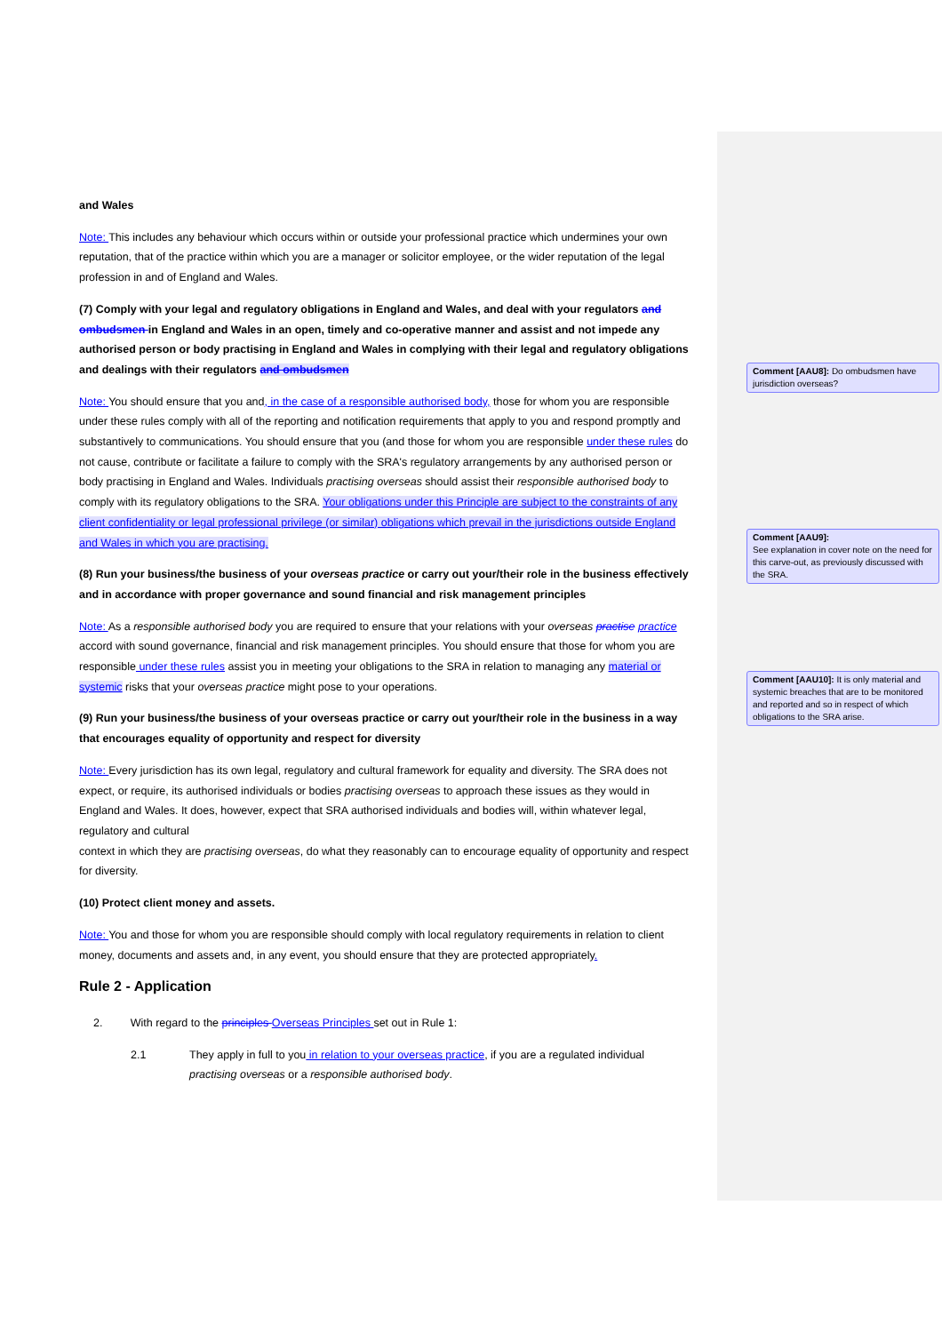and Wales
Note: This includes any behaviour which occurs within or outside your professional practice which undermines your own reputation, that of the practice within which you are a manager or solicitor employee, or the wider reputation of the legal profession in and of England and Wales.
(7) Comply with your legal and regulatory obligations in England and Wales, and deal with your regulators and ombudsmen in England and Wales in an open, timely and co-operative manner and assist and not impede any authorised person or body practising in England and Wales in complying with their legal and regulatory obligations and dealings with their regulators and ombudsmen
Note: You should ensure that you and, in the case of a responsible authorised body, those for whom you are responsible under these rules comply with all of the reporting and notification requirements that apply to you and respond promptly and substantively to communications. You should ensure that you (and those for whom you are responsible under these rules do not cause, contribute or facilitate a failure to comply with the SRA's regulatory arrangements by any authorised person or body practising in England and Wales. Individuals practising overseas should assist their responsible authorised body to comply with its regulatory obligations to the SRA. Your obligations under this Principle are subject to the constraints of any client confidentiality or legal professional privilege (or similar) obligations which prevail in the jurisdictions outside England and Wales in which you are practising.
(8) Run your business/the business of your overseas practice or carry out your/their role in the business effectively and in accordance with proper governance and sound financial and risk management principles
Note: As a responsible authorised body you are required to ensure that your relations with your overseas practise practice accord with sound governance, financial and risk management principles. You should ensure that those for whom you are responsible under these rules assist you in meeting your obligations to the SRA in relation to managing any material or systemic risks that your overseas practice might pose to your operations.
(9) Run your business/the business of your overseas practice or carry out your/their role in the business in a way that encourages equality of opportunity and respect for diversity
Note: Every jurisdiction has its own legal, regulatory and cultural framework for equality and diversity. The SRA does not expect, or require, its authorised individuals or bodies practising overseas to approach these issues as they would in England and Wales. It does, however, expect that SRA authorised individuals and bodies will, within whatever legal, regulatory and cultural
context in which they are practising overseas, do what they reasonably can to encourage equality of opportunity and respect for diversity.
(10) Protect client money and assets.
Note: You and those for whom you are responsible should comply with local regulatory requirements in relation to client money, documents and assets and, in any event, you should ensure that they are protected appropriately.
Rule 2 - Application
2. With regard to the principles Overseas Principles set out in Rule 1:
2.1 They apply in full to you in relation to your overseas practice, if you are a regulated individual practising overseas or a responsible authorised body.
Comment [AAU8]: Do ombudsmen have jurisdiction overseas?
Comment [AAU9]:
See explanation in cover note on the need for this carve-out, as previously discussed with the SRA.
Comment [AAU10]: It is only material and systemic breaches that are to be monitored and reported and so in respect of which obligations to the SRA arise.